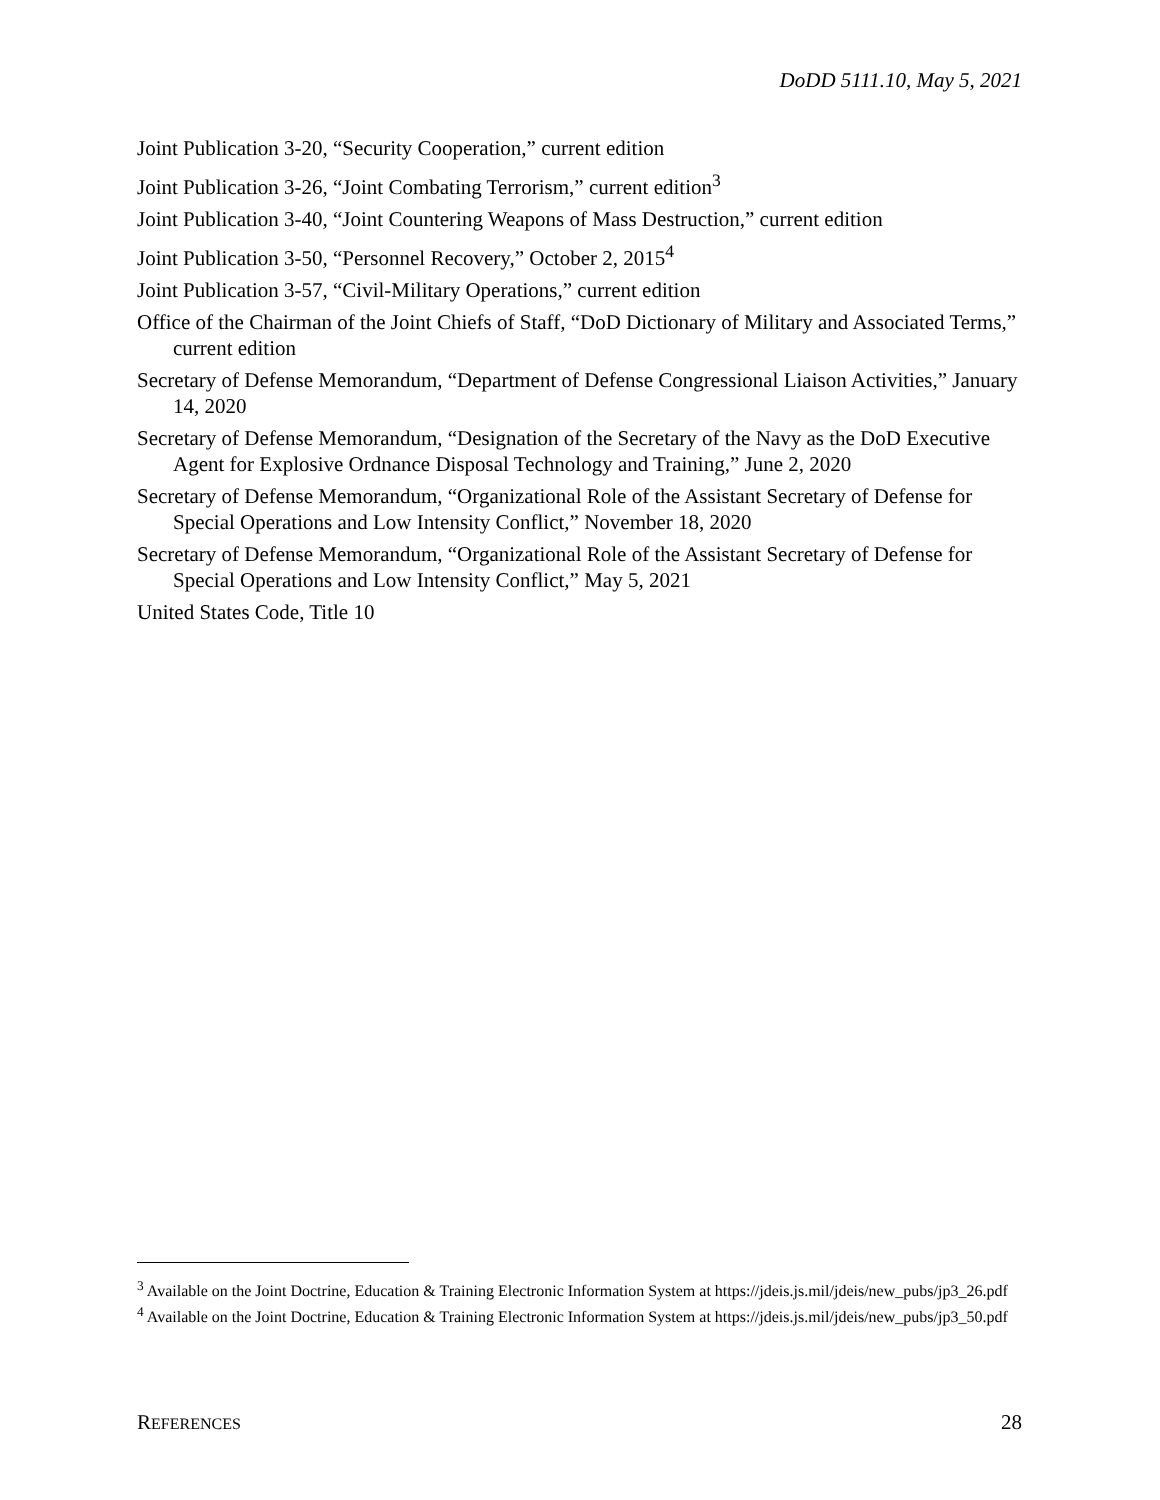DoDD 5111.10, May 5, 2021
Joint Publication 3-20, “Security Cooperation,” current edition
Joint Publication 3-26, “Joint Combating Terrorism,” current edition<sup>3</sup>
Joint Publication 3-40, “Joint Countering Weapons of Mass Destruction,” current edition
Joint Publication 3-50, “Personnel Recovery,” October 2, 2015<sup>4</sup>
Joint Publication 3-57, “Civil-Military Operations,” current edition
Office of the Chairman of the Joint Chiefs of Staff, “DoD Dictionary of Military and Associated Terms,” current edition
Secretary of Defense Memorandum, “Department of Defense Congressional Liaison Activities,” January 14, 2020
Secretary of Defense Memorandum, “Designation of the Secretary of the Navy as the DoD Executive Agent for Explosive Ordnance Disposal Technology and Training,” June 2, 2020
Secretary of Defense Memorandum, “Organizational Role of the Assistant Secretary of Defense for Special Operations and Low Intensity Conflict,” November 18, 2020
Secretary of Defense Memorandum, “Organizational Role of the Assistant Secretary of Defense for Special Operations and Low Intensity Conflict,” May 5, 2021
United States Code, Title 10
<sup>3</sup> Available on the Joint Doctrine, Education & Training Electronic Information System at https://jdeis.js.mil/jdeis/new_pubs/jp3_26.pdf
<sup>4</sup> Available on the Joint Doctrine, Education & Training Electronic Information System at https://jdeis.js.mil/jdeis/new_pubs/jp3_50.pdf
REFERENCES 28